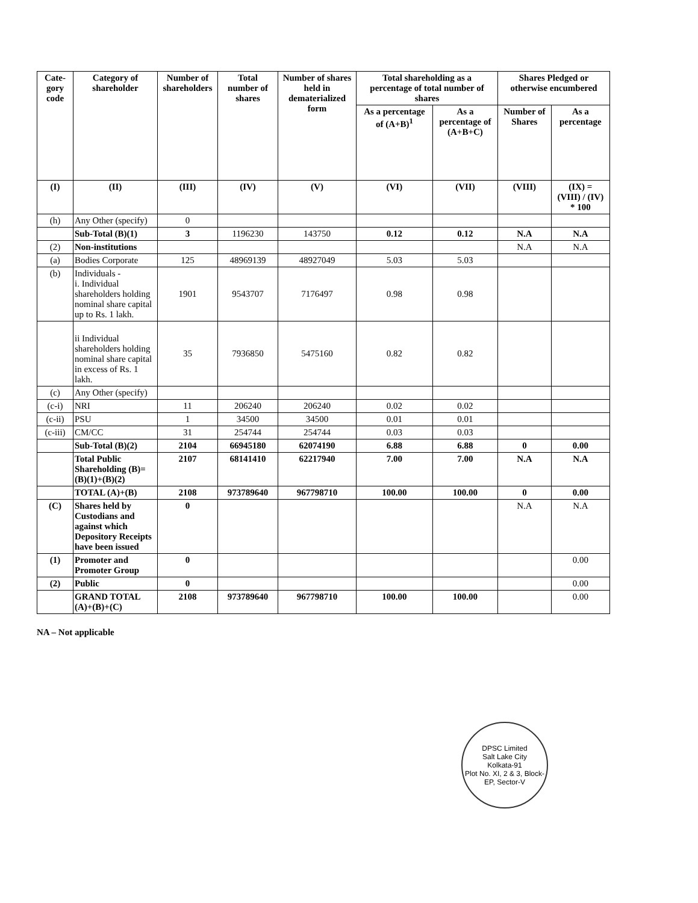| Cate- gory code | Category of shareholder | Number of shareholders | Total number of shares | Number of shares held in dematerialized form | Total shareholding as a percentage of total number of shares | | Shares Pledged or otherwise encumbered | |
| --- | --- | --- | --- | --- | --- | --- | --- | --- |
| | | | | | As a percentage of (A+B)<sup>1</sup> | As a percentage of (A+B+C) | Number of Shares | As a percentage |
| (I) | (II) | (III) | (IV) | (V) | (VI) | (VII) | (VIII) | (IX) = (VIII) / (IV) * 100 |
| (h) | Any Other (specify) | 0 | | | | | | |
| | Sub-Total (B)(1) | 3 | 1196230 | 143750 | 0.12 | 0.12 | N.A | N.A |
| (2) | Non-institutions | | | | | | N.A | N.A |
| (a) | Bodies Corporate | 125 | 48969139 | 48927049 | 5.03 | 5.03 | | |
| (b) | Individuals - i. Individual shareholders holding nominal share capital up to Rs. 1 lakh. | 1901 | 9543707 | 7176497 | 0.98 | 0.98 | | |
| | ii Individual shareholders holding nominal share capital in excess of Rs. 1 lakh. | 35 | 7936850 | 5475160 | 0.82 | 0.82 | | |
| (c) | Any Other (specify) | | | | | | | |
| (c-i) | NRI | 11 | 206240 | 206240 | 0.02 | 0.02 | | |
| (c-ii) | PSU | 1 | 34500 | 34500 | 0.01 | 0.01 | | |
| (c-iii) | CM/CC | 31 | 254744 | 254744 | 0.03 | 0.03 | | |
| | Sub-Total (B)(2) | 2104 | 66945180 | 62074190 | 6.88 | 6.88 | 0 | 0.00 |
| | Total Public Shareholding (B)= (B)(1)+(B)(2) | 2107 | 68141410 | 62217940 | 7.00 | 7.00 | N.A | N.A |
| | TOTAL (A)+(B) | 2108 | 973789640 | 967798710 | 100.00 | 100.00 | 0 | 0.00 |
| (C) | Shares held by Custodians and against which Depository Receipts have been issued | 0 | | | | | N.A | N.A |
| (1) | Promoter and Promoter Group | 0 | | | | | | 0.00 |
| (2) | Public | 0 | | | | | | 0.00 |
| | GRAND TOTAL (A)+(B)+(C) | 2108 | 973789640 | 967798710 | 100.00 | 100.00 | | 0.00 |
NA – Not applicable
DPSC Limited
Salt Lake City
Kolkata-91
Plot No. XI, 2 & 3, Block-EP, Sector-V